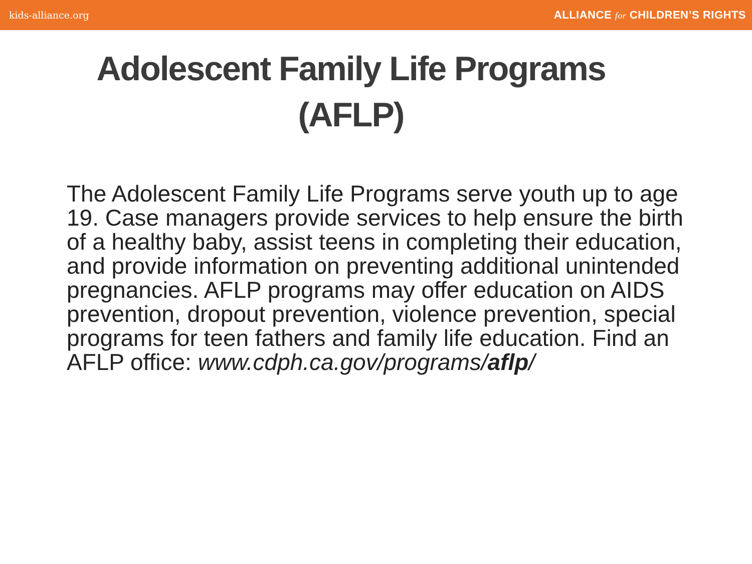kids-alliance.org ALLIANCE for CHILDREN’S RIGHTS
Adolescent Family Life Programs
(AFLP)
The Adolescent Family Life Programs serve youth up to age 19. Case managers provide services to help ensure the birth of a healthy baby, assist teens in completing their education, and provide information on preventing additional unintended pregnancies. AFLP programs may offer education on AIDS prevention, dropout prevention, violence prevention, special programs for teen fathers and family life education. Find an AFLP office: www.cdph.ca.gov/programs/aflp/